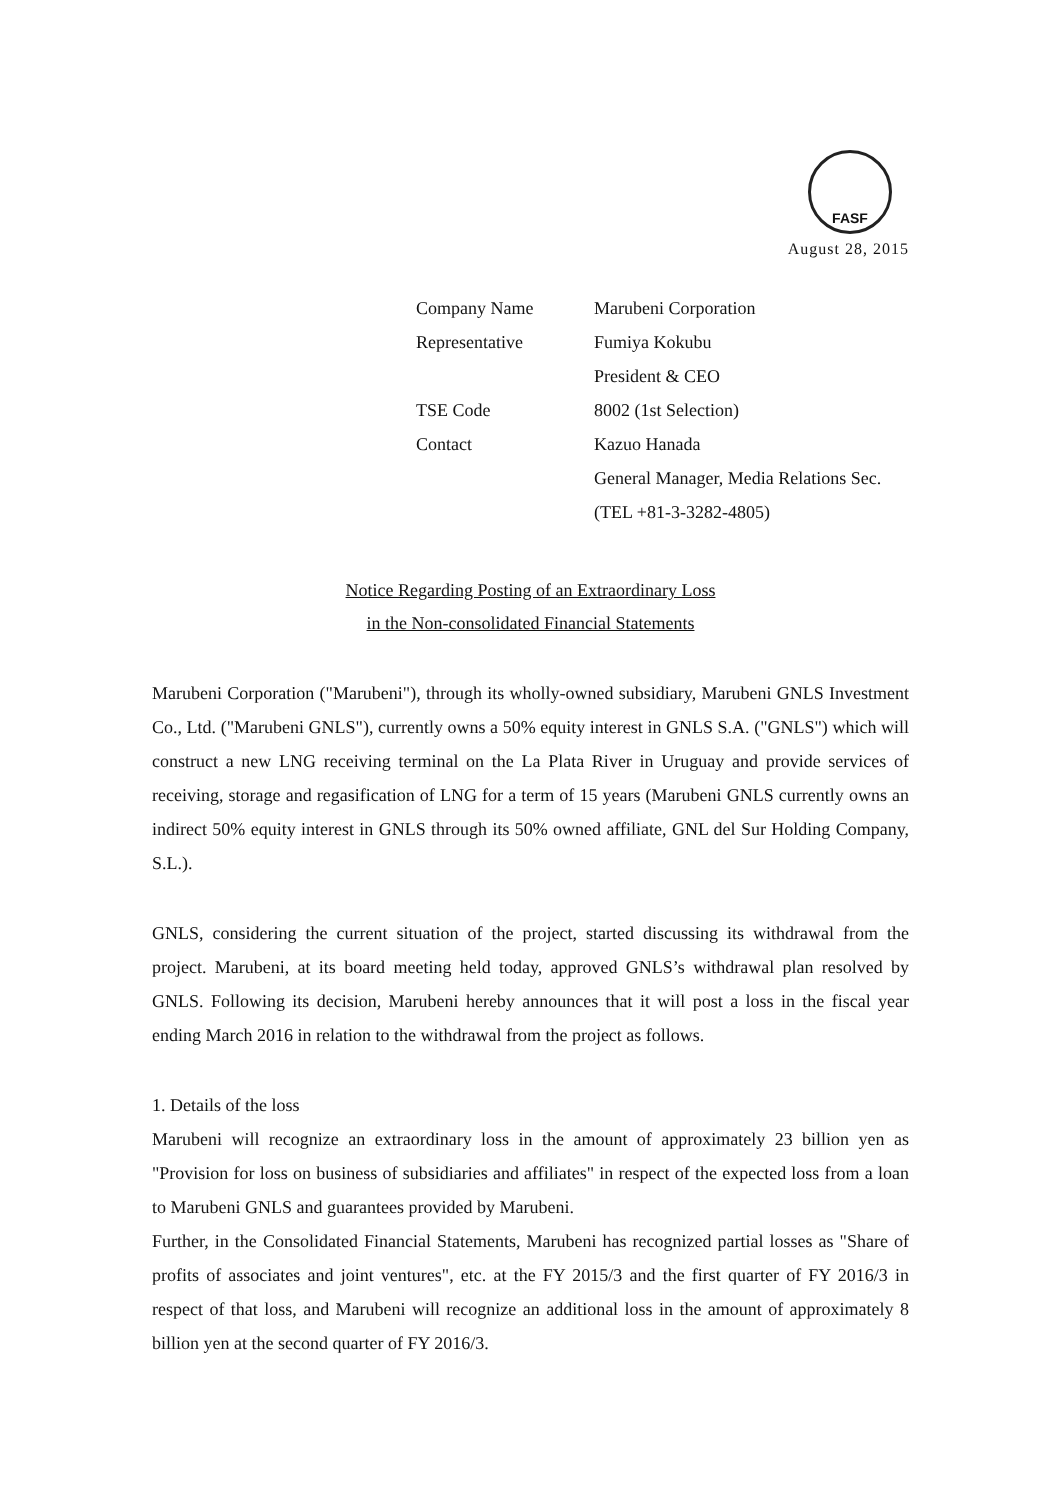FASF
August 28, 2015
| Company Name | Marubeni Corporation |
| Representative | Fumiya Kokubu |
| | President & CEO |
| TSE Code | 8002 (1st Selection) |
| Contact | Kazuo Hanada |
| | General Manager, Media Relations Sec. |
| | (TEL +81-3-3282-4805) |
Notice Regarding Posting of an Extraordinary Loss
in the Non-consolidated Financial Statements
Marubeni Corporation ("Marubeni"), through its wholly-owned subsidiary, Marubeni GNLS Investment Co., Ltd. ("Marubeni GNLS"), currently owns a 50% equity interest in GNLS S.A. ("GNLS") which will construct a new LNG receiving terminal on the La Plata River in Uruguay and provide services of receiving, storage and regasification of LNG for a term of 15 years (Marubeni GNLS currently owns an indirect 50% equity interest in GNLS through its 50% owned affiliate, GNL del Sur Holding Company, S.L.).
GNLS, considering the current situation of the project, started discussing its withdrawal from the project. Marubeni, at its board meeting held today, approved GNLS’s withdrawal plan resolved by GNLS. Following its decision, Marubeni hereby announces that it will post a loss in the fiscal year ending March 2016 in relation to the withdrawal from the project as follows.
1. Details of the loss
Marubeni will recognize an extraordinary loss in the amount of approximately 23 billion yen as "Provision for loss on business of subsidiaries and affiliates" in respect of the expected loss from a loan to Marubeni GNLS and guarantees provided by Marubeni.
Further, in the Consolidated Financial Statements, Marubeni has recognized partial losses as "Share of profits of associates and joint ventures", etc. at the FY 2015/3 and the first quarter of FY 2016/3 in respect of that loss, and Marubeni will recognize an additional loss in the amount of approximately 8 billion yen at the second quarter of FY 2016/3.